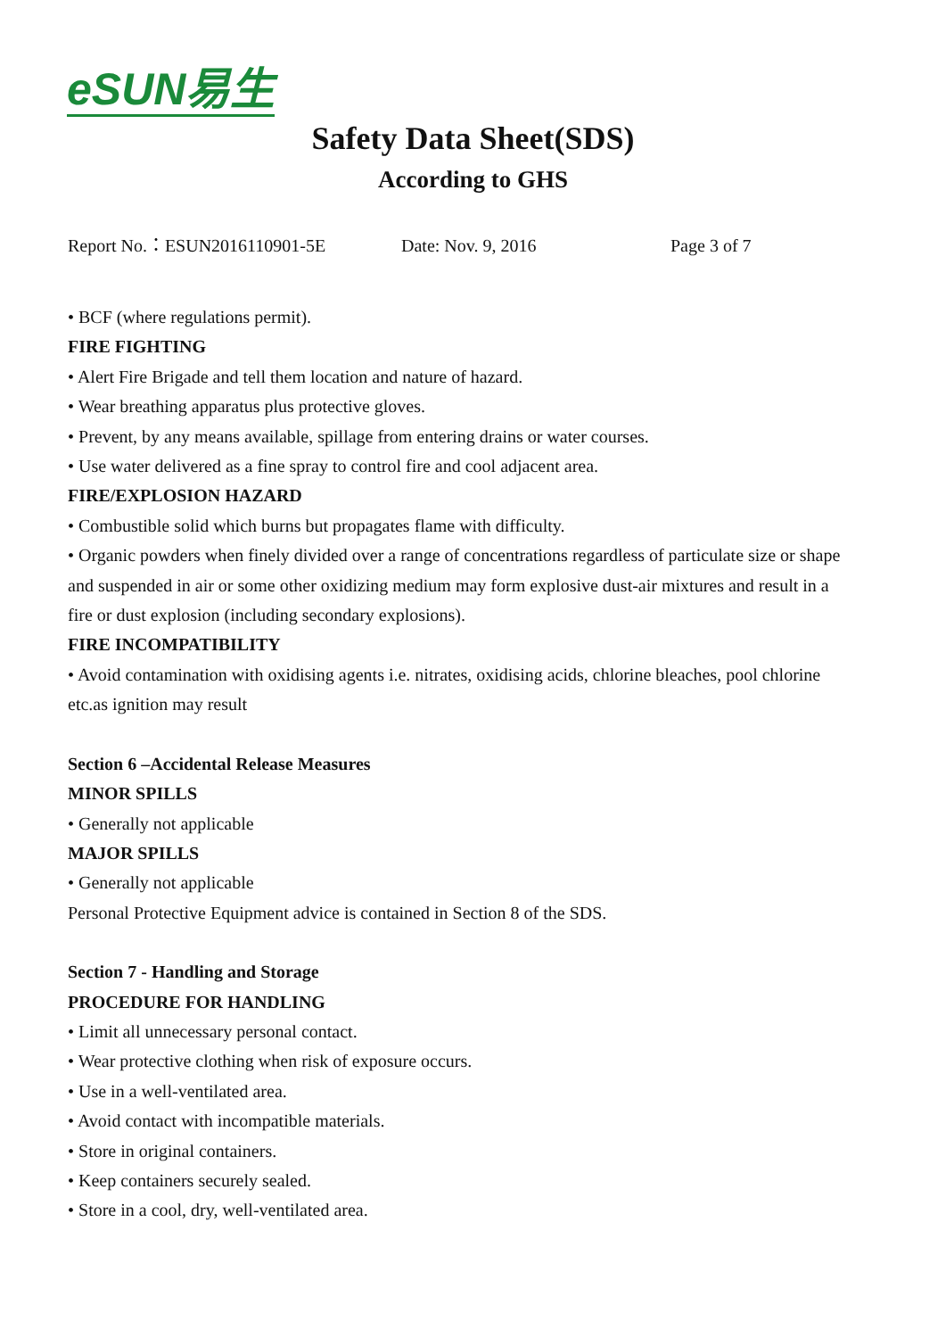eSUN易生
Safety Data Sheet(SDS)
According to GHS
Report No.：ESUN2016110901-5E Date: Nov. 9, 2016 Page 3 of 7
• BCF (where regulations permit).
FIRE FIGHTING
• Alert Fire Brigade and tell them location and nature of hazard.
• Wear breathing apparatus plus protective gloves.
• Prevent, by any means available, spillage from entering drains or water courses.
• Use water delivered as a fine spray to control fire and cool adjacent area.
FIRE/EXPLOSION HAZARD
• Combustible solid which burns but propagates flame with difficulty.
• Organic powders when finely divided over a range of concentrations regardless of particulate size or shape and suspended in air or some other oxidizing medium may form explosive dust-air mixtures and result in a fire or dust explosion (including secondary explosions).
FIRE INCOMPATIBILITY
• Avoid contamination with oxidising agents i.e. nitrates, oxidising acids, chlorine bleaches, pool chlorine etc.as ignition may result
Section 6 –Accidental Release Measures
MINOR SPILLS
• Generally not applicable
MAJOR SPILLS
• Generally not applicable
Personal Protective Equipment advice is contained in Section 8 of the SDS.
Section 7 - Handling and Storage
PROCEDURE FOR HANDLING
• Limit all unnecessary personal contact.
• Wear protective clothing when risk of exposure occurs.
• Use in a well-ventilated area.
• Avoid contact with incompatible materials.
• Store in original containers.
• Keep containers securely sealed.
• Store in a cool, dry, well-ventilated area.